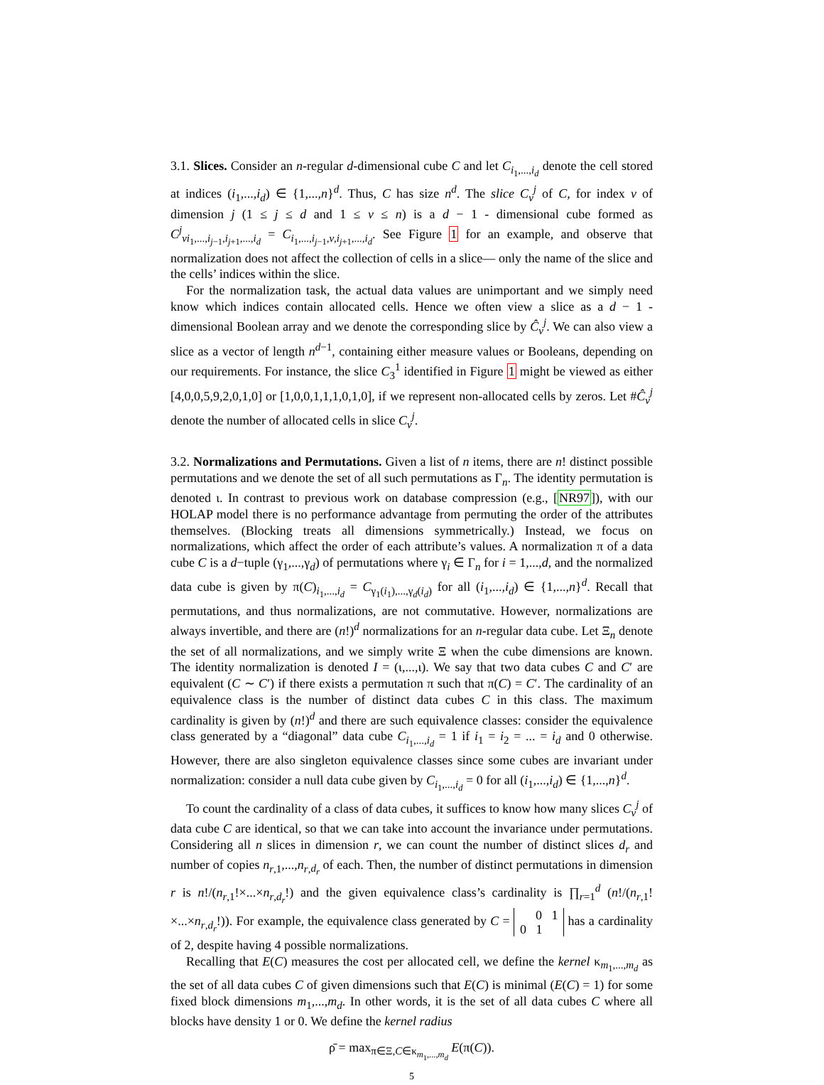3.1. Slices. Consider an n-regular d-dimensional cube C and let C<sub>i<sub>1</sub>,...,i<sub>d</sub></sub> denote the cell stored at indices (i<sub>1</sub>,...,i<sub>d</sub>) ∈ {1,...,n}<sup>d</sup>. Thus, C has size n<sup>d</sup>. The slice C<sub>v</sub><sup>j</sup> of C, for index v of dimension j (1 ≤ j ≤ d and 1 ≤ v ≤ n) is a d − 1 - dimensional cube formed as C<sup>j</sup><sub>v</sub><sub>i<sub>1</sub>,...,i<sub>j−1</sub>,i<sub>j+1</sub>,...,i<sub>d</sub></sub> = C<sub>i<sub>1</sub>,...,i<sub>j−1</sub>,v,i<sub>j+1</sub>,...,i<sub>d</sub></sub>. See Figure 1 for an example, and observe that normalization does not affect the collection of cells in a slice— only the name of the slice and the cells’ indices within the slice.
For the normalization task, the actual data values are unimportant and we simply need know which indices contain allocated cells. Hence we often view a slice as a d − 1 - dimensional Boolean array and we denote the corresponding slice by Ĉ<sub>v</sub><sup>j</sup>. We can also view a slice as a vector of length n<sup>d−1</sup>, containing either measure values or Booleans, depending on our requirements. For instance, the slice C<sub>3</sub><sup>1</sup> identified in Figure 1 might be viewed as either [4,0,0,5,9,2,0,1,0] or [1,0,0,1,1,1,0,1,0], if we represent non-allocated cells by zeros. Let #Ĉ<sub>v</sub><sup>j</sup> denote the number of allocated cells in slice C<sub>v</sub><sup>j</sup>.
3.2. Normalizations and Permutations. Given a list of n items, there are n! distinct possible permutations and we denote the set of all such permutations as Γ<sub>n</sub>. The identity permutation is denoted ι. In contrast to previous work on database compression (e.g., [NR97]), with our HOLAP model there is no performance advantage from permuting the order of the attributes themselves. (Blocking treats all dimensions symmetrically.) Instead, we focus on normalizations, which affect the order of each attribute’s values. A normalization π of a data cube C is a d−tuple (γ<sub>1</sub>,...,γ<sub>d</sub>) of permutations where γ<sub>i</sub> ∈ Γ<sub>n</sub> for i = 1,...,d, and the normalized data cube is given by π(C)<sub>i<sub>1</sub>,...,i<sub>d</sub></sub> = C<sub>γ<sub>1</sub>(i<sub>1</sub>),...,γ<sub>d</sub>(i<sub>d</sub>)</sub> for all (i<sub>1</sub>,...,i<sub>d</sub>) ∈ {1,...,n}<sup>d</sup>. Recall that permutations, and thus normalizations, are not commutative. However, normalizations are always invertible, and there are (n!)<sup>d</sup> normalizations for an n-regular data cube. Let Ξ<sub>n</sub> denote the set of all normalizations, and we simply write Ξ when the cube dimensions are known. The identity normalization is denoted I = (ι,...,ι). We say that two data cubes C and C′ are equivalent (C ∼ C′) if there exists a permutation π such that π(C) = C′. The cardinality of an equivalence class is the number of distinct data cubes C in this class. The maximum cardinality is given by (n!)<sup>d</sup> and there are such equivalence classes: consider the equivalence class generated by a “diagonal” data cube C<sub>i<sub>1</sub>,...,i<sub>d</sub></sub> = 1 if i<sub>1</sub> = i<sub>2</sub> = ... = i<sub>d</sub> and 0 otherwise. However, there are also singleton equivalence classes since some cubes are invariant under normalization: consider a null data cube given by C<sub>i<sub>1</sub>,...,i<sub>d</sub></sub> = 0 for all (i<sub>1</sub>,...,i<sub>d</sub>) ∈ {1,...,n}<sup>d</sup>.
To count the cardinality of a class of data cubes, it suffices to know how many slices C<sub>v</sub><sup>j</sup> of data cube C are identical, so that we can take into account the invariance under permutations. Considering all n slices in dimension r, we can count the number of distinct slices d<sub>r</sub> and number of copies n<sub>r,1</sub>,...,n<sub>r,d<sub>r</sub></sub> of each. Then, the number of distinct permutations in dimension r is n!/(n<sub>r,1</sub>!×...×n<sub>r,d<sub>r</sub></sub>!) and the given equivalence class’s cardinality is ∏<sub>r=1</sub><sup>d</sup> (n!/(n<sub>r,1</sub>!×...×n<sub>r,d<sub>r</sub></sub>!)). For example, the equivalence class generated by C = 0 1
0 1 has a cardinality of 2, despite having 4 possible normalizations.
Recalling that E(C) measures the cost per allocated cell, we define the kernel κ<sub>m<sub>1</sub>,...,m<sub>d</sub></sub> as the set of all data cubes C of given dimensions such that E(C) is minimal (E(C) = 1) for some fixed block dimensions m<sub>1</sub>,...,m<sub>d</sub>. In other words, it is the set of all data cubes C where all blocks have density 1 or 0. We define the kernel radius
ρ̄ = max<sub>π∈Ξ,C∈κ<sub>m<sub>1</sub>,...,m<sub>d</sub></sub></sub> E(π(C)).
5